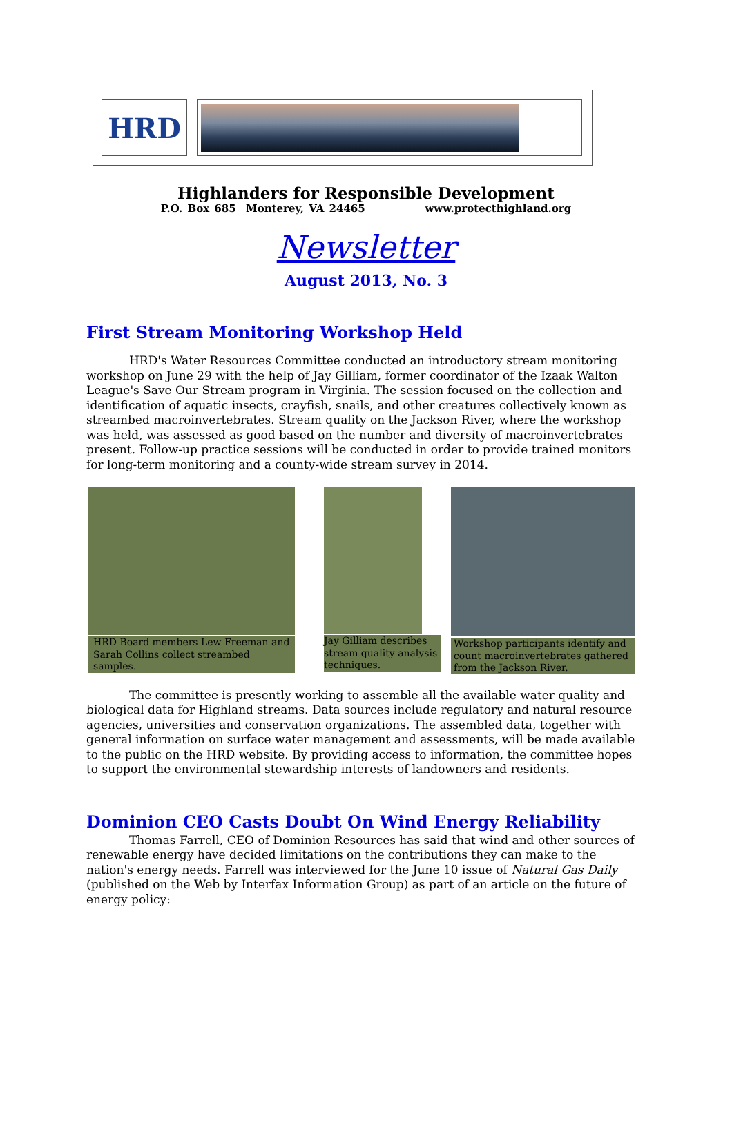HRD
Highlanders for Responsible Development
P.O. Box 685 Monterey, VA 24465 www.protecthighland.org
Newsletter
August 2013, No. 3
First Stream Monitoring Workshop Held
HRD's Water Resources Committee conducted an introductory stream monitoring workshop on June 29 with the help of Jay Gilliam, former coordinator of the Izaak Walton League's Save Our Stream program in Virginia. The session focused on the collection and identification of aquatic insects, crayfish, snails, and other creatures collectively known as streambed macroinvertebrates. Stream quality on the Jackson River, where the workshop was held, was assessed as good based on the number and diversity of macroinvertebrates present. Follow-up practice sessions will be conducted in order to provide trained monitors for long-term monitoring and a county-wide stream survey in 2014.
HRD Board members Lew Freeman and Sarah Collins collect streambed samples.
Jay Gilliam describes stream quality analysis techniques.
Workshop participants identify and count macroinvertebrates gathered from the Jackson River.
The committee is presently working to assemble all the available water quality and biological data for Highland streams. Data sources include regulatory and natural resource agencies, universities and conservation organizations. The assembled data, together with general information on surface water management and assessments, will be made available to the public on the HRD website. By providing access to information, the committee hopes to support the environmental stewardship interests of landowners and residents.
Dominion CEO Casts Doubt On Wind Energy Reliability
Thomas Farrell, CEO of Dominion Resources has said that wind and other sources of renewable energy have decided limitations on the contributions they can make to the nation's energy needs. Farrell was interviewed for the June 10 issue of Natural Gas Daily (published on the Web by Interfax Information Group) as part of an article on the future of energy policy: